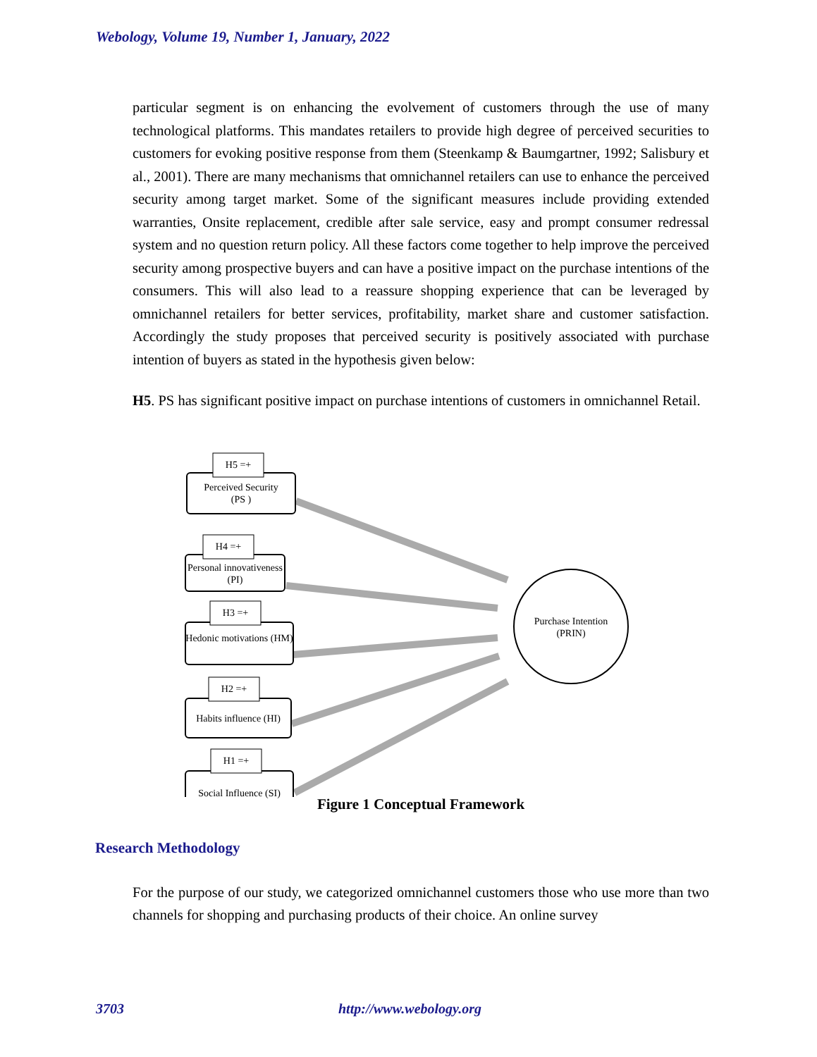Webology, Volume 19, Number 1, January, 2022
particular segment is on enhancing the evolvement of customers through the use of many technological platforms. This mandates retailers to provide high degree of perceived securities to customers for evoking positive response from them (Steenkamp & Baumgartner, 1992; Salisbury et al., 2001). There are many mechanisms that omnichannel retailers can use to enhance the perceived security among target market. Some of the significant measures include providing extended warranties, Onsite replacement, credible after sale service, easy and prompt consumer redressal system and no question return policy. All these factors come together to help improve the perceived security among prospective buyers and can have a positive impact on the purchase intentions of the consumers. This will also lead to a reassure shopping experience that can be leveraged by omnichannel retailers for better services, profitability, market share and customer satisfaction. Accordingly the study proposes that perceived security is positively associated with purchase intention of buyers as stated in the hypothesis given below:
H5. PS has significant positive impact on purchase intentions of customers in omnichannel Retail.
H5 =+
Perceived Security
(PS )
H4 =+
Personal innovativeness (PI)
H3 =+
Hedonic motivations (HM)
H2 =+
Habits influence (HI)
H1 =+
Social Influence (SI)
Purchase Intention (PRIN)
Figure 1 Conceptual Framework
Research Methodology
For the purpose of our study, we categorized omnichannel customers those who use more than two channels for shopping and purchasing products of their choice. An online survey
3703 http://www.webology.org